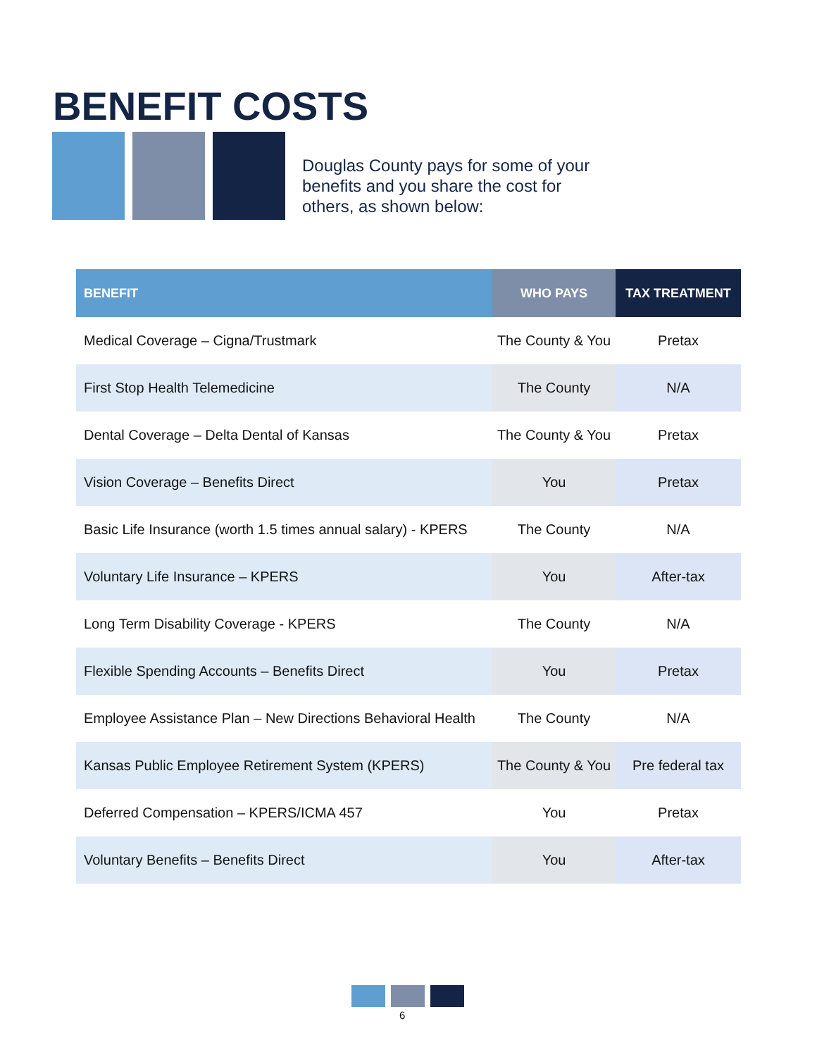BENEFIT COSTS
Douglas County pays for some of your
benefits and you share the cost for
others, as shown below:
| BENEFIT | WHO PAYS | TAX TREATMENT |
| --- | --- | --- |
| Medical Coverage – Cigna/Trustmark | The County & You | Pretax |
| First Stop Health Telemedicine | The County | N/A |
| Dental Coverage – Delta Dental of Kansas | The County & You | Pretax |
| Vision Coverage – Benefits Direct | You | Pretax |
| Basic Life Insurance (worth 1.5 times annual salary) - KPERS | The County | N/A |
| Voluntary Life Insurance – KPERS | You | After-tax |
| Long Term Disability Coverage - KPERS | The County | N/A |
| Flexible Spending Accounts – Benefits Direct | You | Pretax |
| Employee Assistance Plan – New Directions Behavioral Health | The County | N/A |
| Kansas Public Employee Retirement System (KPERS) | The County & You | Pre federal tax |
| Deferred Compensation – KPERS/ICMA 457 | You | Pretax |
| Voluntary Benefits – Benefits Direct | You | After-tax |
6